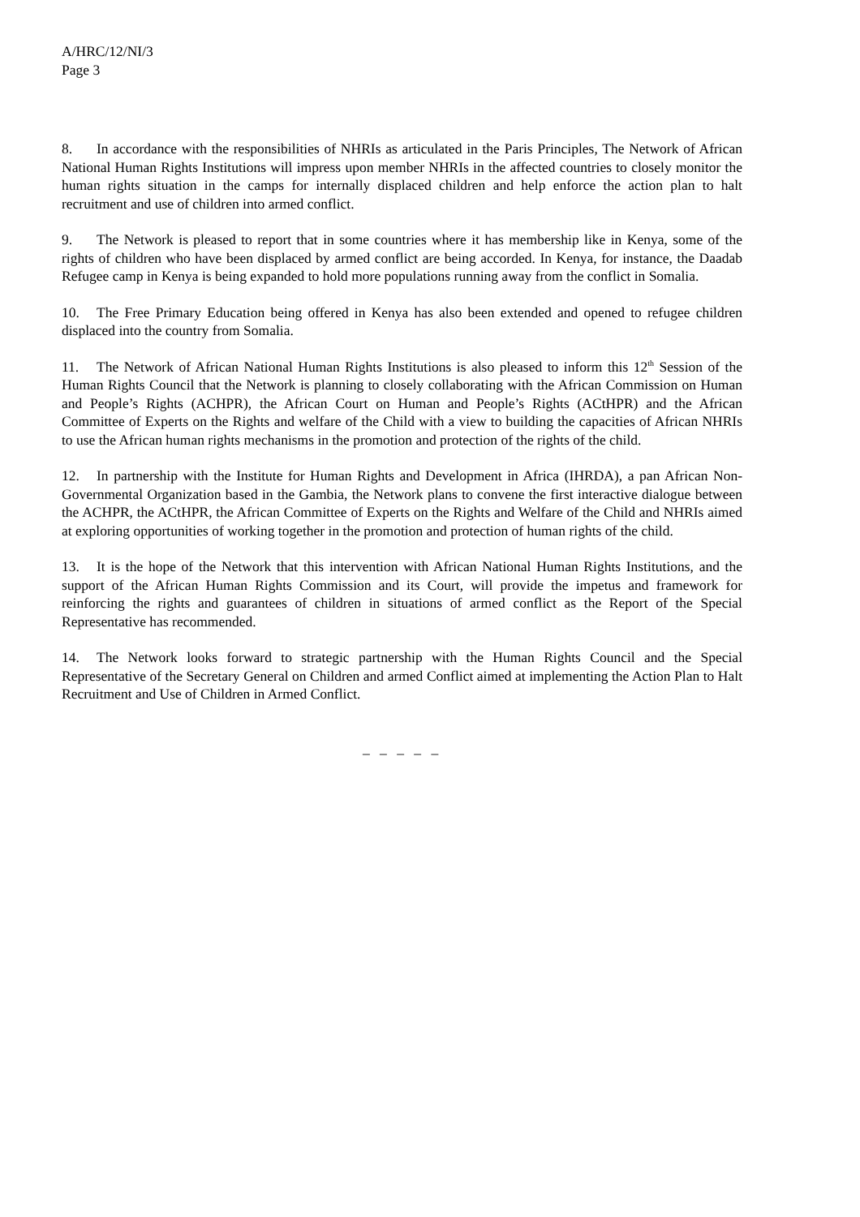A/HRC/12/NI/3
Page 3
8. In accordance with the responsibilities of NHRIs as articulated in the Paris Principles, The Network of African National Human Rights Institutions will impress upon member NHRIs in the affected countries to closely monitor the human rights situation in the camps for internally displaced children and help enforce the action plan to halt recruitment and use of children into armed conflict.
9. The Network is pleased to report that in some countries where it has membership like in Kenya, some of the rights of children who have been displaced by armed conflict are being accorded. In Kenya, for instance, the Daadab Refugee camp in Kenya is being expanded to hold more populations running away from the conflict in Somalia.
10. The Free Primary Education being offered in Kenya has also been extended and opened to refugee children displaced into the country from Somalia.
11. The Network of African National Human Rights Institutions is also pleased to inform this 12<sup>th</sup> Session of the Human Rights Council that the Network is planning to closely collaborating with the African Commission on Human and People’s Rights (ACHPR), the African Court on Human and People’s Rights (ACtHPR) and the African Committee of Experts on the Rights and welfare of the Child with a view to building the capacities of African NHRIs to use the African human rights mechanisms in the promotion and protection of the rights of the child.
12. In partnership with the Institute for Human Rights and Development in Africa (IHRDA), a pan African Non-Governmental Organization based in the Gambia, the Network plans to convene the first interactive dialogue between the ACHPR, the ACtHPR, the African Committee of Experts on the Rights and Welfare of the Child and NHRIs aimed at exploring opportunities of working together in the promotion and protection of human rights of the child.
13. It is the hope of the Network that this intervention with African National Human Rights Institutions, and the support of the African Human Rights Commission and its Court, will provide the impetus and framework for reinforcing the rights and guarantees of children in situations of armed conflict as the Report of the Special Representative has recommended.
14. The Network looks forward to strategic partnership with the Human Rights Council and the Special Representative of the Secretary General on Children and armed Conflict aimed at implementing the Action Plan to Halt Recruitment and Use of Children in Armed Conflict.
– – – – –